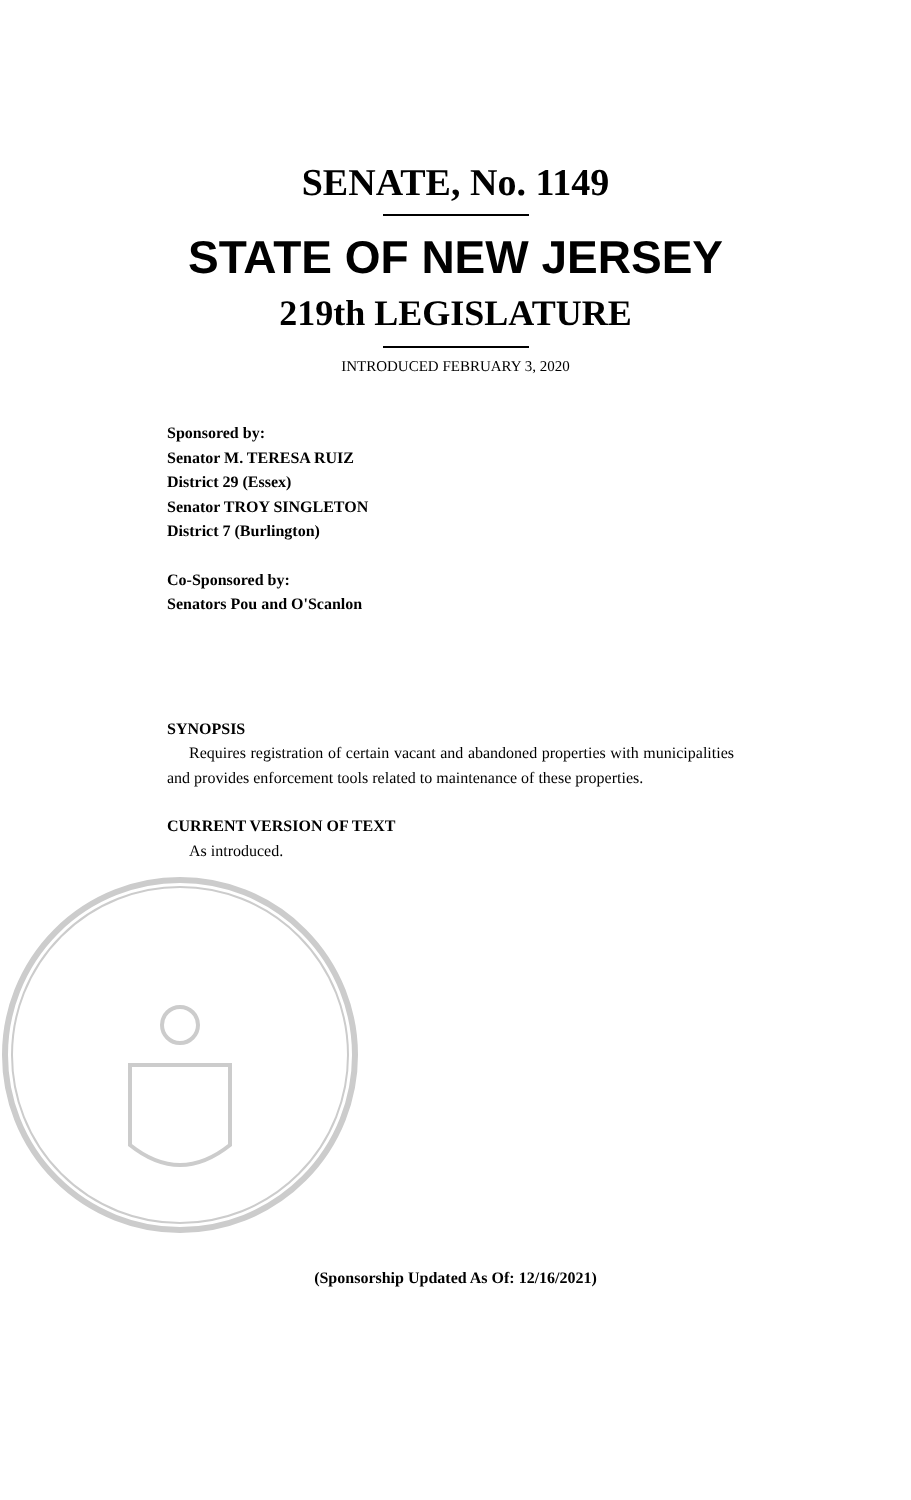SENATE, No. 1149
STATE OF NEW JERSEY
219th LEGISLATURE
INTRODUCED FEBRUARY 3, 2020
Sponsored by:
Senator M. TERESA RUIZ
District 29 (Essex)
Senator TROY SINGLETON
District 7 (Burlington)
Co-Sponsored by:
Senators Pou and O'Scanlon
SYNOPSIS
Requires registration of certain vacant and abandoned properties with municipalities and provides enforcement tools related to maintenance of these properties.
CURRENT VERSION OF TEXT
As introduced.
(Sponsorship Updated As Of: 12/16/2021)